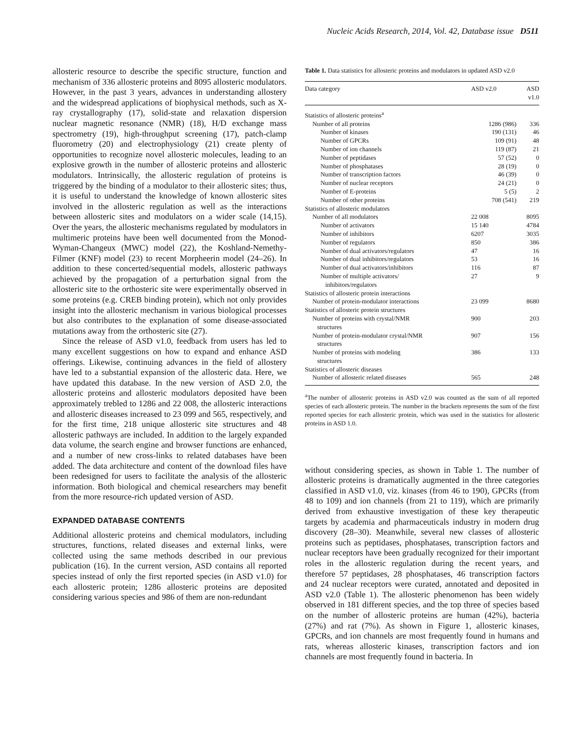Nucleic Acids Research, 2014, Vol. 42, Database issue D511
allosteric resource to describe the specific structure, function and mechanism of 336 allosteric proteins and 8095 allosteric modulators. However, in the past 3 years, advances in understanding allostery and the widespread applications of biophysical methods, such as X-ray crystallography (17), solid-state and relaxation dispersion nuclear magnetic resonance (NMR) (18), H/D exchange mass spectrometry (19), high-throughput screening (17), patch-clamp fluorometry (20) and electrophysiology (21) create plenty of opportunities to recognize novel allosteric molecules, leading to an explosive growth in the number of allosteric proteins and allosteric modulators. Intrinsically, the allosteric regulation of proteins is triggered by the binding of a modulator to their allosteric sites; thus, it is useful to understand the knowledge of known allosteric sites involved in the allosteric regulation as well as the interactions between allosteric sites and modulators on a wider scale (14,15). Over the years, the allosteric mechanisms regulated by modulators in multimeric proteins have been well documented from the Monod-Wyman-Changeux (MWC) model (22), the Koshland-Nemethy-Filmer (KNF) model (23) to recent Morpheerin model (24–26). In addition to these concerted/sequential models, allosteric pathways achieved by the propagation of a perturbation signal from the allosteric site to the orthosteric site were experimentally observed in some proteins (e.g. CREB binding protein), which not only provides insight into the allosteric mechanism in various biological processes but also contributes to the explanation of some disease-associated mutations away from the orthosteric site (27).
Since the release of ASD v1.0, feedback from users has led to many excellent suggestions on how to expand and enhance ASD offerings. Likewise, continuing advances in the field of allostery have led to a substantial expansion of the allosteric data. Here, we have updated this database. In the new version of ASD 2.0, the allosteric proteins and allosteric modulators deposited have been approximately trebled to 1286 and 22 008, the allosteric interactions and allosteric diseases increased to 23 099 and 565, respectively, and for the first time, 218 unique allosteric site structures and 48 allosteric pathways are included. In addition to the largely expanded data volume, the search engine and browser functions are enhanced, and a number of new cross-links to related databases have been added. The data architecture and content of the download files have been redesigned for users to facilitate the analysis of the allosteric information. Both biological and chemical researchers may benefit from the more resource-rich updated version of ASD.
EXPANDED DATABASE CONTENTS
Additional allosteric proteins and chemical modulators, including structures, functions, related diseases and external links, were collected using the same methods described in our previous publication (16). In the current version, ASD contains all reported species instead of only the first reported species (in ASD v1.0) for each allosteric protein; 1286 allosteric proteins are deposited considering various species and 986 of them are non-redundant
Table 1. Data statistics for allosteric proteins and modulators in updated ASD v2.0
| Data category | ASD v2.0 | ASD v1.0 |
| --- | --- | --- |
| Statistics of allosteric proteins<sup>a</sup> | | |
| Number of all proteins | 1286 (986) | 336 |
| Number of kinases | 190 (131) | 46 |
| Number of GPCRs | 109 (91) | 48 |
| Number of ion channels | 119 (87) | 21 |
| Number of peptidases | 57 (52) | 0 |
| Number of phosphatases | 28 (19) | 0 |
| Number of transcription factors | 46 (39) | 0 |
| Number of nuclear receptors | 24 (21) | 0 |
| Number of E-proteins | 5 (5) | 2 |
| Number of other proteins | 708 (541) | 219 |
| Statistics of allosteric modulators | | |
| Number of all modulators | 22 008 | 8095 |
| Number of activators | 15 140 | 4784 |
| Number of inhibitors | 6207 | 3035 |
| Number of regulators | 850 | 386 |
| Number of dual activators/regulators | 47 | 16 |
| Number of dual inhibitors/regulators | 53 | 16 |
| Number of dual activators/inhibitors | 116 | 87 |
| Number of multiple activators/ inhibitors/regulators | 27 | 9 |
| Statistics of allosteric protein interactions | | |
| Number of protein-modulator interactions | 23 099 | 8680 |
| Statistics of allosteric protein structures | | |
| Number of proteins with crystal/NMR structures | 900 | 203 |
| Number of protein-modulator crystal/NMR structures | 907 | 156 |
| Number of proteins with modeling structures | 386 | 133 |
| Statistics of allosteric diseases | | |
| Number of allosteric related diseases | 565 | 248 |
<sup>a</sup> The number of allosteric proteins in ASD v2.0 was counted as the sum of all reported species of each allosteric protein. The number in the brackets represents the sum of the first reported species for each allosteric protein, which was used in the statistics for allosteric proteins in ASD 1.0.
without considering species, as shown in Table 1. The number of allosteric proteins is dramatically augmented in the three categories classified in ASD v1.0, viz. kinases (from 46 to 190), GPCRs (from 48 to 109) and ion channels (from 21 to 119), which are primarily derived from exhaustive investigation of these key therapeutic targets by academia and pharmaceuticals industry in modern drug discovery (28–30). Meanwhile, several new classes of allosteric proteins such as peptidases, phosphatases, transcription factors and nuclear receptors have been gradually recognized for their important roles in the allosteric regulation during the recent years, and therefore 57 peptidases, 28 phosphatases, 46 transcription factors and 24 nuclear receptors were curated, annotated and deposited in ASD v2.0 (Table 1). The allosteric phenomenon has been widely observed in 181 different species, and the top three of species based on the number of allosteric proteins are human (42%), bacteria (27%) and rat (7%). As shown in Figure 1, allosteric kinases, GPCRs, and ion channels are most frequently found in humans and rats, whereas allosteric kinases, transcription factors and ion channels are most frequently found in bacteria. In